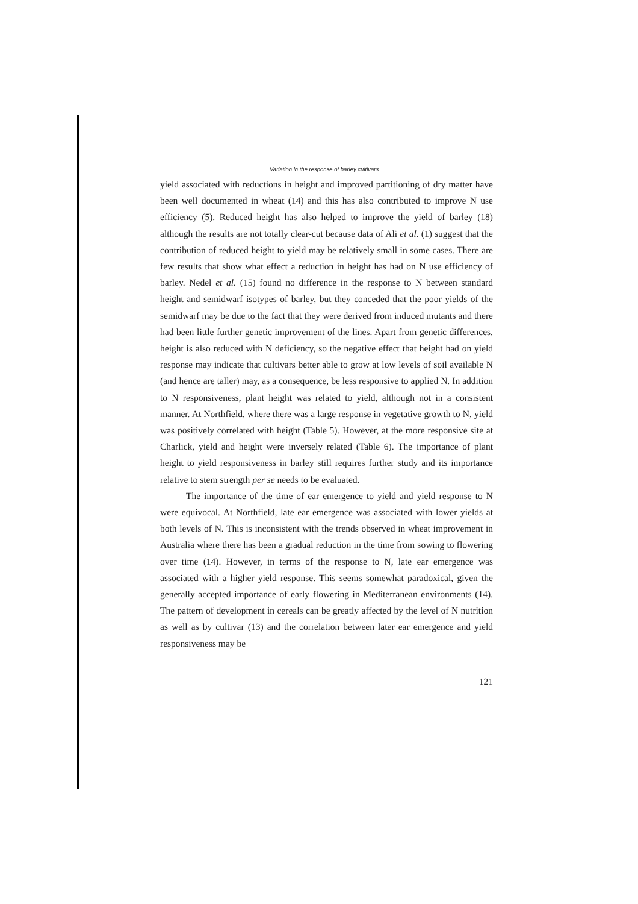Variation in the response of barley cultivars...
yield associated with reductions in height and improved partitioning of dry matter have been well documented in wheat (14) and this has also contributed to improve N use efficiency (5). Reduced height has also helped to improve the yield of barley (18) although the results are not totally clear-cut because data of Ali et al. (1) suggest that the contribution of reduced height to yield may be relatively small in some cases. There are few results that show what effect a reduction in height has had on N use efficiency of barley. Nedel et al. (15) found no difference in the response to N between standard height and semidwarf isotypes of barley, but they conceded that the poor yields of the semidwarf may be due to the fact that they were derived from induced mutants and there had been little further genetic improvement of the lines. Apart from genetic differences, height is also reduced with N deficiency, so the negative effect that height had on yield response may indicate that cultivars better able to grow at low levels of soil available N (and hence are taller) may, as a consequence, be less responsive to applied N. In addition to N responsiveness, plant height was related to yield, although not in a consistent manner. At Northfield, where there was a large response in vegetative growth to N, yield was positively correlated with height (Table 5). However, at the more responsive site at Charlick, yield and height were inversely related (Table 6). The importance of plant height to yield responsiveness in barley still requires further study and its importance relative to stem strength per se needs to be evaluated.
The importance of the time of ear emergence to yield and yield response to N were equivocal. At Northfield, late ear emergence was associated with lower yields at both levels of N. This is inconsistent with the trends observed in wheat improvement in Australia where there has been a gradual reduction in the time from sowing to flowering over time (14). However, in terms of the response to N, late ear emergence was associated with a higher yield response. This seems somewhat paradoxical, given the generally accepted importance of early flowering in Mediterranean environments (14). The pattern of development in cereals can be greatly affected by the level of N nutrition as well as by cultivar (13) and the correlation between later ear emergence and yield responsiveness may be
121